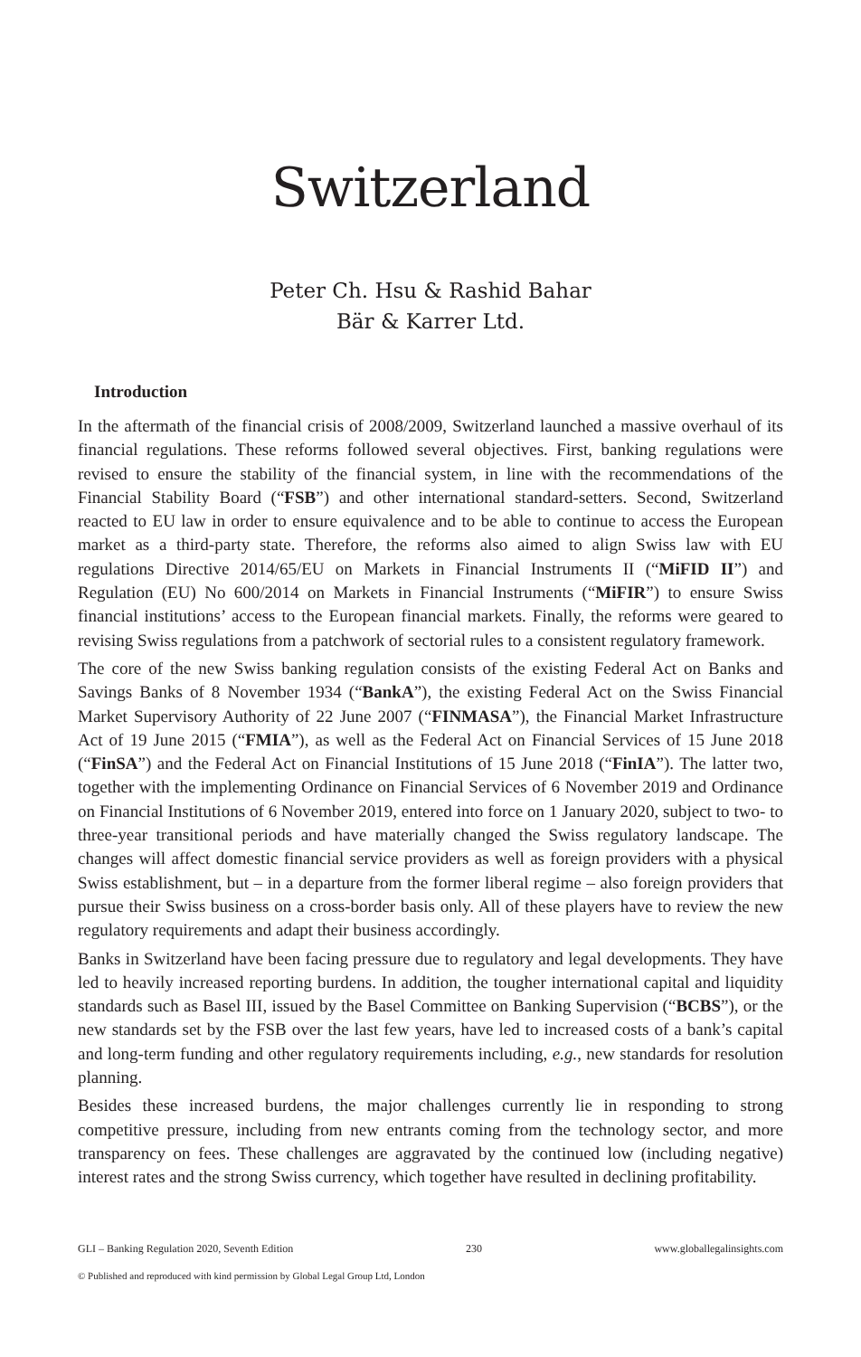Switzerland
Peter Ch. Hsu & Rashid Bahar
Bär & Karrer Ltd.
Introduction
In the aftermath of the financial crisis of 2008/2009, Switzerland launched a massive overhaul of its financial regulations. These reforms followed several objectives. First, banking regulations were revised to ensure the stability of the financial system, in line with the recommendations of the Financial Stability Board (“FSB”) and other international standard-setters. Second, Switzerland reacted to EU law in order to ensure equivalence and to be able to continue to access the European market as a third-party state. Therefore, the reforms also aimed to align Swiss law with EU regulations Directive 2014/65/EU on Markets in Financial Instruments II (“MiFID II”) and Regulation (EU) No 600/2014 on Markets in Financial Instruments (“MiFIR”) to ensure Swiss financial institutions’ access to the European financial markets. Finally, the reforms were geared to revising Swiss regulations from a patchwork of sectorial rules to a consistent regulatory framework.
The core of the new Swiss banking regulation consists of the existing Federal Act on Banks and Savings Banks of 8 November 1934 (“BankA”), the existing Federal Act on the Swiss Financial Market Supervisory Authority of 22 June 2007 (“FINMASA”), the Financial Market Infrastructure Act of 19 June 2015 (“FMIA”), as well as the Federal Act on Financial Services of 15 June 2018 (“FinSA”) and the Federal Act on Financial Institutions of 15 June 2018 (“FinIA”). The latter two, together with the implementing Ordinance on Financial Services of 6 November 2019 and Ordinance on Financial Institutions of 6 November 2019, entered into force on 1 January 2020, subject to two- to three-year transitional periods and have materially changed the Swiss regulatory landscape. The changes will affect domestic financial service providers as well as foreign providers with a physical Swiss establishment, but – in a departure from the former liberal regime – also foreign providers that pursue their Swiss business on a cross-border basis only. All of these players have to review the new regulatory requirements and adapt their business accordingly.
Banks in Switzerland have been facing pressure due to regulatory and legal developments. They have led to heavily increased reporting burdens. In addition, the tougher international capital and liquidity standards such as Basel III, issued by the Basel Committee on Banking Supervision (“BCBS”), or the new standards set by the FSB over the last few years, have led to increased costs of a bank’s capital and long-term funding and other regulatory requirements including, e.g., new standards for resolution planning.
Besides these increased burdens, the major challenges currently lie in responding to strong competitive pressure, including from new entrants coming from the technology sector, and more transparency on fees. These challenges are aggravated by the continued low (including negative) interest rates and the strong Swiss currency, which together have resulted in declining profitability.
GLI – Banking Regulation 2020, Seventh Edition 230 www.globallegalinsights.com
© Published and reproduced with kind permission by Global Legal Group Ltd, London